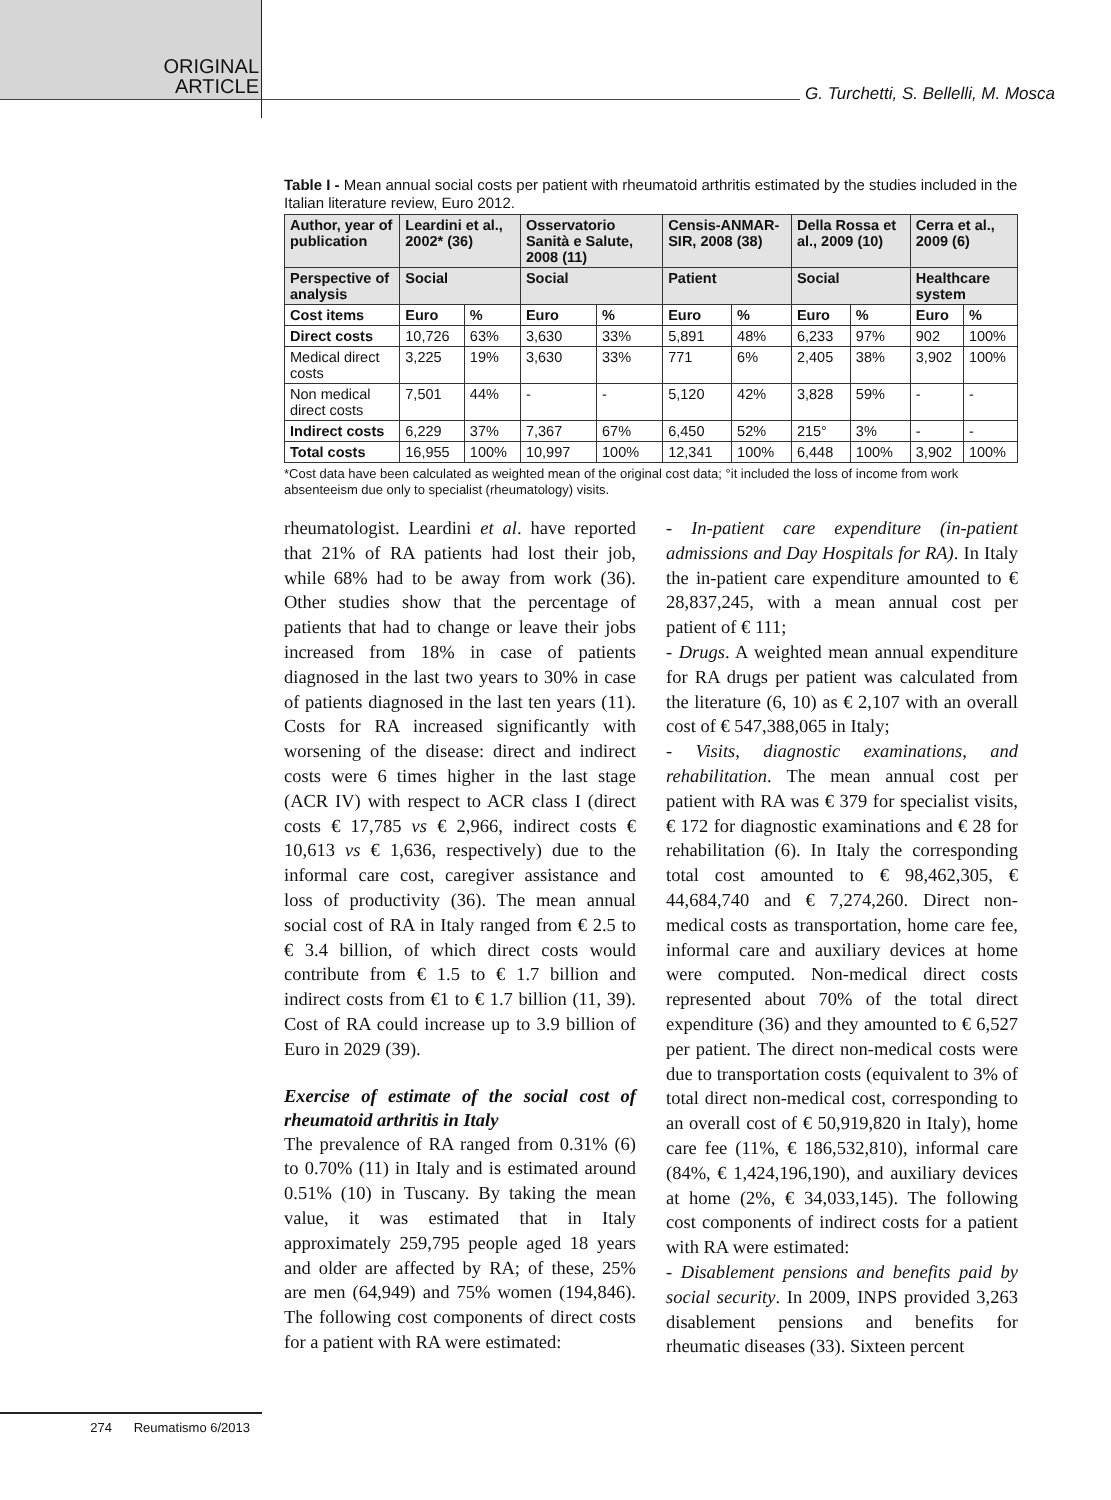ORIGINAL
ARTICLE
G. Turchetti, S. Bellelli, M. Mosca
Table I - Mean annual social costs per patient with rheumatoid arthritis estimated by the studies included in the Italian literature review, Euro 2012.
| Author, year of publication | Leardini et al., 2002* (36) | | Osservatorio Sanità e Salute, 2008 (11) | | Censis-ANMAR-SIR, 2008 (38) | | Della Rossa et al., 2009 (10) | | Cerra et al., 2009 (6) | |
| --- | --- | --- | --- | --- | --- | --- | --- | --- | --- | --- |
| Perspective of analysis | Social | | Social | | Patient | | Social | | Healthcare system | |
| Cost items | Euro | % | Euro | % | Euro | % | Euro | % | Euro | % |
| Direct costs | 10,726 | 63% | 3,630 | 33% | 5,891 | 48% | 6,233 | 97% | 902 | 100% |
| Medical direct costs | 3,225 | 19% | 3,630 | 33% | 771 | 6% | 2,405 | 38% | 3,902 | 100% |
| Non medical direct costs | 7,501 | 44% | - | - | 5,120 | 42% | 3,828 | 59% | - | - |
| Indirect costs | 6,229 | 37% | 7,367 | 67% | 6,450 | 52% | 215° | 3% | - | - |
| Total costs | 16,955 | 100% | 10,997 | 100% | 12,341 | 100% | 6,448 | 100% | 3,902 | 100% |
*Cost data have been calculated as weighted mean of the original cost data; °it included the loss of income from work absenteeism due only to specialist (rheumatology) visits.
rheumatologist. Leardini et al. have reported that 21% of RA patients had lost their job, while 68% had to be away from work (36). Other studies show that the percentage of patients that had to change or leave their jobs increased from 18% in case of patients diagnosed in the last two years to 30% in case of patients diagnosed in the last ten years (11). Costs for RA increased significantly with worsening of the disease: direct and indirect costs were 6 times higher in the last stage (ACR IV) with respect to ACR class I (direct costs € 17,785 vs € 2,966, indirect costs € 10,613 vs € 1,636, respectively) due to the informal care cost, caregiver assistance and loss of productivity (36). The mean annual social cost of RA in Italy ranged from € 2.5 to € 3.4 billion, of which direct costs would contribute from € 1.5 to € 1.7 billion and indirect costs from €1 to € 1.7 billion (11, 39). Cost of RA could increase up to 3.9 billion of Euro in 2029 (39).
Exercise of estimate of the social cost of rheumatoid arthritis in Italy
The prevalence of RA ranged from 0.31% (6) to 0.70% (11) in Italy and is estimated around 0.51% (10) in Tuscany. By taking the mean value, it was estimated that in Italy approximately 259,795 people aged 18 years and older are affected by RA; of these, 25% are men (64,949) and 75% women (194,846). The following cost components of direct costs for a patient with RA were estimated:
- In-patient care expenditure (in-patient admissions and Day Hospitals for RA). In Italy the in-patient care expenditure amounted to € 28,837,245, with a mean annual cost per patient of € 111;
- Drugs. A weighted mean annual expenditure for RA drugs per patient was calculated from the literature (6, 10) as € 2,107 with an overall cost of € 547,388,065 in Italy;
- Visits, diagnostic examinations, and rehabilitation. The mean annual cost per patient with RA was € 379 for specialist visits, € 172 for diagnostic examinations and € 28 for rehabilitation (6). In Italy the corresponding total cost amounted to € 98,462,305, € 44,684,740 and € 7,274,260. Direct non-medical costs as transportation, home care fee, informal care and auxiliary devices at home were computed. Non-medical direct costs represented about 70% of the total direct expenditure (36) and they amounted to € 6,527 per patient. The direct non-medical costs were due to transportation costs (equivalent to 3% of total direct non-medical cost, corresponding to an overall cost of € 50,919,820 in Italy), home care fee (11%, € 186,532,810), informal care (84%, € 1,424,196,190), and auxiliary devices at home (2%, € 34,033,145). The following cost components of indirect costs for a patient with RA were estimated:
- Disablement pensions and benefits paid by social security. In 2009, INPS provided 3,263 disablement pensions and benefits for rheumatic diseases (33). Sixteen percent
274 Reumatismo 6/2013